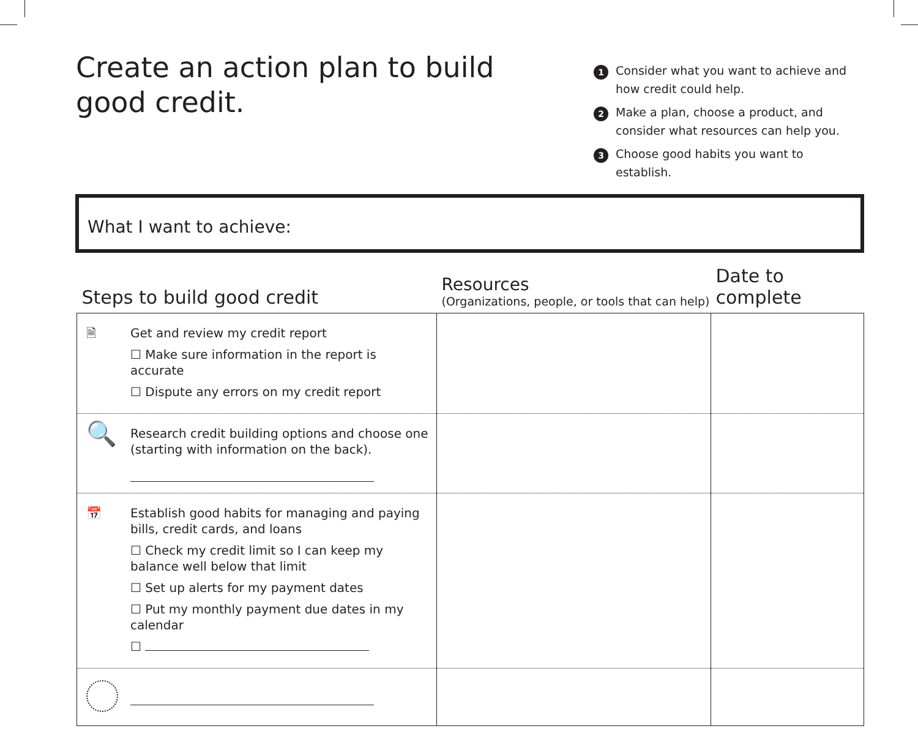Create an action plan to build good credit.
1 Consider what you want to achieve and how credit could help.
2 Make a plan, choose a product, and consider what resources can help you.
3 Choose good habits you want to establish.
What I want to achieve:
| Steps to build good credit | Resources (Organizations, people, or tools that can help) | Date to complete |
| --- | --- | --- |
| 🗎 Get and review my credit report ☐ Make sure information in the report is accurate ☐ Dispute any errors on my credit report | | |
| 🔍 Research credit building options and choose one (starting with information on the back). | | |
| 📅 Establish good habits for managing and paying bills, credit cards, and loans ☐ Check my credit limit so I can keep my balance well below that limit ☐ Set up alerts for my payment dates ☐ Put my monthly payment due dates in my calendar ☐ | | |